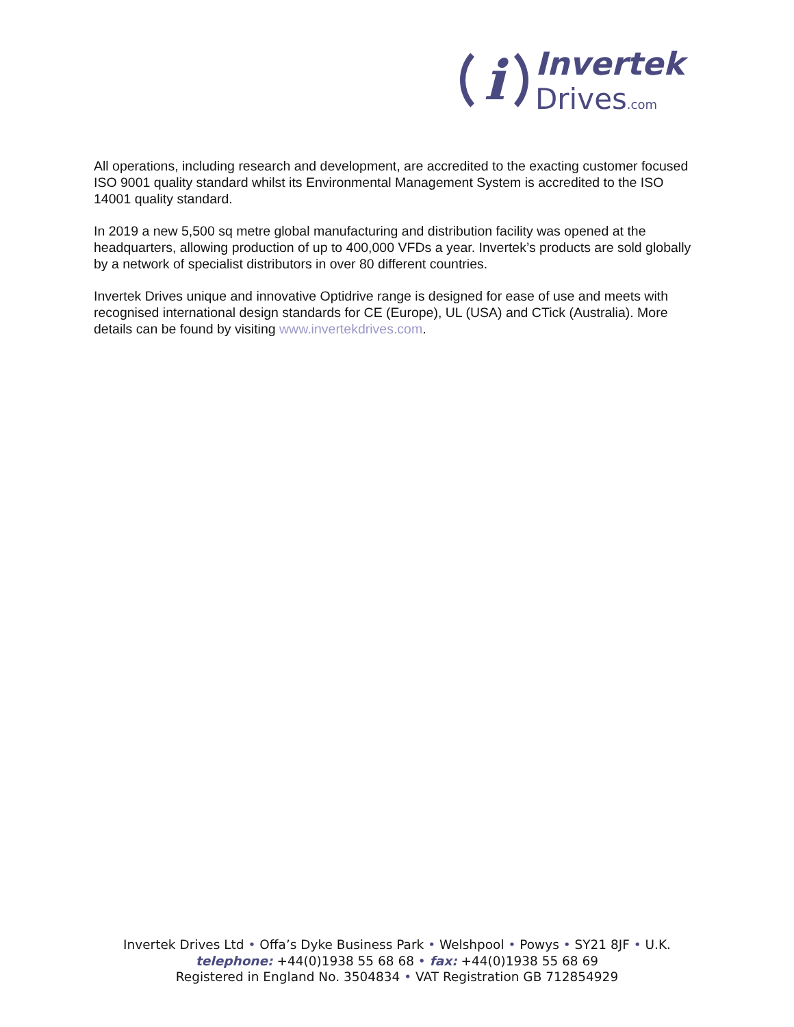i
Invertek
Drives.com
All operations, including research and development, are accredited to the exacting customer focused ISO 9001 quality standard whilst its Environmental Management System is accredited to the ISO 14001 quality standard.
In 2019 a new 5,500 sq metre global manufacturing and distribution facility was opened at the headquarters, allowing production of up to 400,000 VFDs a year. Invertek’s products are sold globally by a network of specialist distributors in over 80 different countries.
Invertek Drives unique and innovative Optidrive range is designed for ease of use and meets with recognised international design standards for CE (Europe), UL (USA) and CTick (Australia). More details can be found by visiting www.invertekdrives.com.
Invertek Drives Ltd • Offa’s Dyke Business Park • Welshpool • Powys • SY21 8JF • U.K.
telephone: +44(0)1938 55 68 68 • fax: +44(0)1938 55 68 69
Registered in England No. 3504834 • VAT Registration GB 712854929